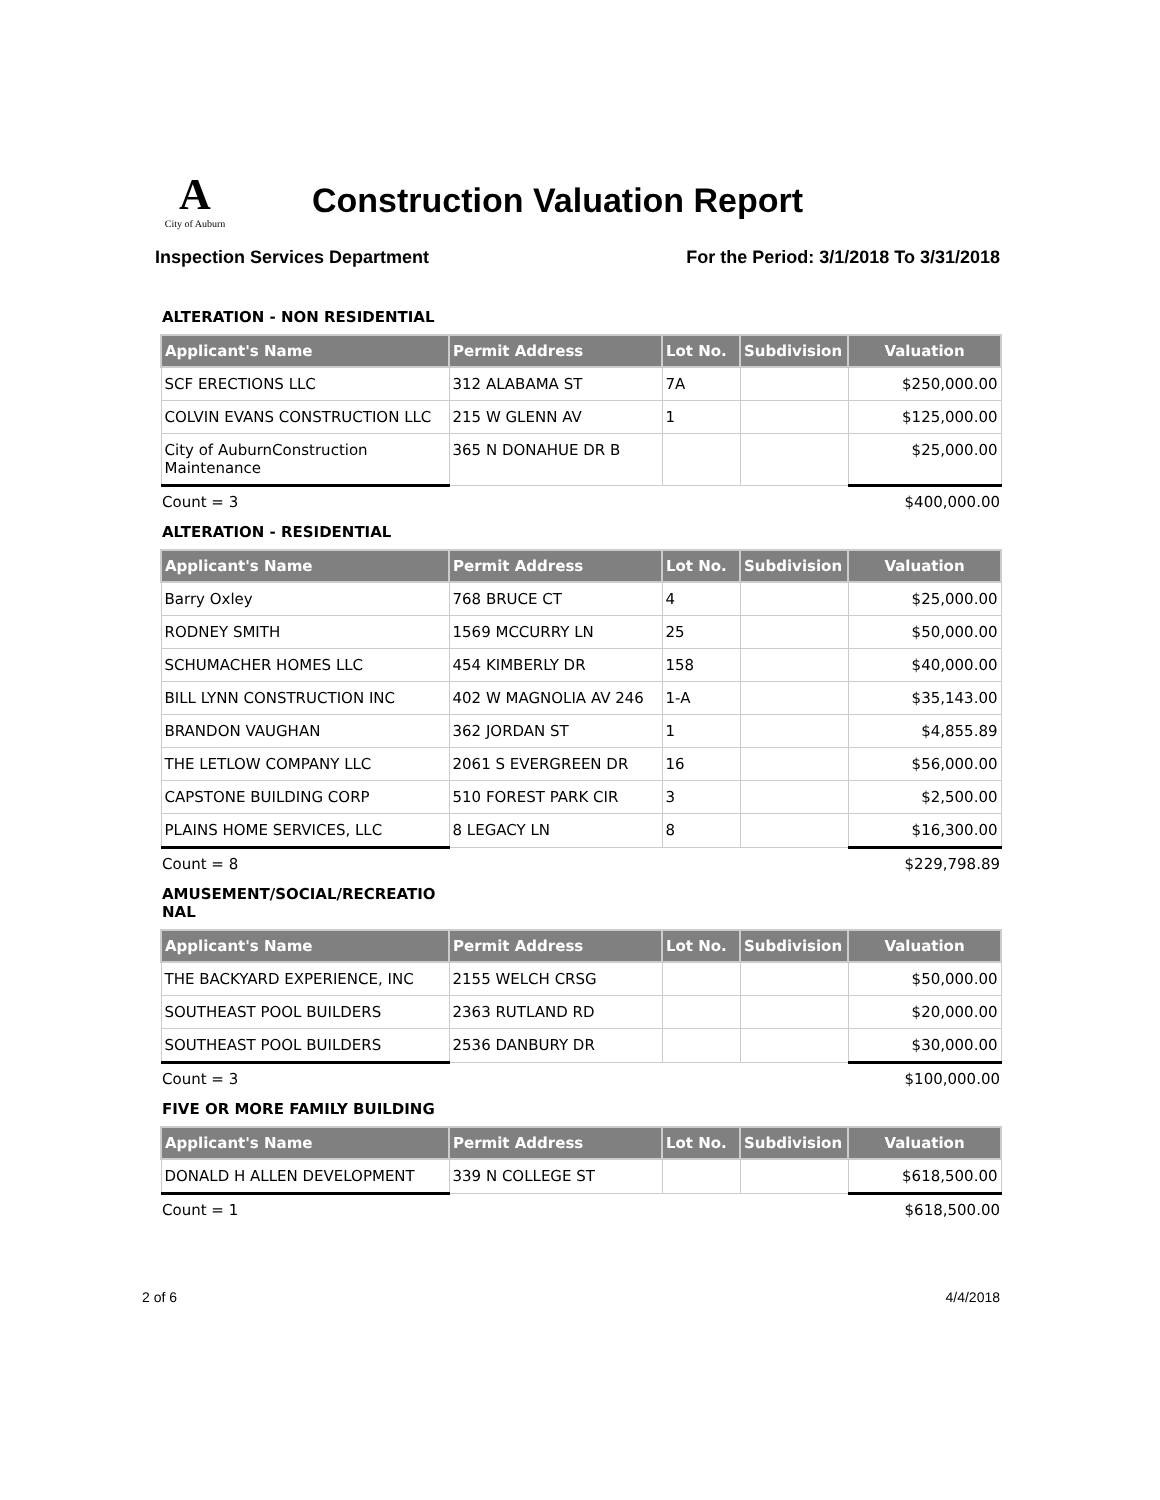A
City of Auburn
Construction Valuation Report
Inspection Services Department For the Period: 3/1/2018 To 3/31/2018
ALTERATION - NON RESIDENTIAL
| Applicant's Name | Permit Address | Lot No. | Subdivision | Valuation |
| --- | --- | --- | --- | --- |
| SCF ERECTIONS LLC | 312 ALABAMA ST | 7A | | $250,000.00 |
| COLVIN EVANS CONSTRUCTION LLC | 215 W GLENN AV | 1 | | $125,000.00 |
| City of AuburnConstruction Maintenance | 365 N DONAHUE DR B | | | $25,000.00 |
Count = 3 $400,000.00
ALTERATION - RESIDENTIAL
| Applicant's Name | Permit Address | Lot No. | Subdivision | Valuation |
| --- | --- | --- | --- | --- |
| Barry Oxley | 768 BRUCE CT | 4 | | $25,000.00 |
| RODNEY SMITH | 1569 MCCURRY LN | 25 | | $50,000.00 |
| SCHUMACHER HOMES LLC | 454 KIMBERLY DR | 158 | | $40,000.00 |
| BILL LYNN CONSTRUCTION INC | 402 W MAGNOLIA AV 246 | 1-A | | $35,143.00 |
| BRANDON VAUGHAN | 362 JORDAN ST | 1 | | $4,855.89 |
| THE LETLOW COMPANY LLC | 2061 S EVERGREEN DR | 16 | | $56,000.00 |
| CAPSTONE BUILDING CORP | 510 FOREST PARK CIR | 3 | | $2,500.00 |
| PLAINS HOME SERVICES, LLC | 8 LEGACY LN | 8 | | $16,300.00 |
Count = 8 $229,798.89
AMUSEMENT/SOCIAL/RECREATIO NAL
| Applicant's Name | Permit Address | Lot No. | Subdivision | Valuation |
| --- | --- | --- | --- | --- |
| THE BACKYARD EXPERIENCE, INC | 2155 WELCH CRSG | | | $50,000.00 |
| SOUTHEAST POOL BUILDERS | 2363 RUTLAND RD | | | $20,000.00 |
| SOUTHEAST POOL BUILDERS | 2536 DANBURY DR | | | $30,000.00 |
Count = 3 $100,000.00
FIVE OR MORE FAMILY BUILDING
| Applicant's Name | Permit Address | Lot No. | Subdivision | Valuation |
| --- | --- | --- | --- | --- |
| DONALD H ALLEN DEVELOPMENT | 339 N COLLEGE ST | | | $618,500.00 |
Count = 1 $618,500.00
2 of 6 4/4/2018